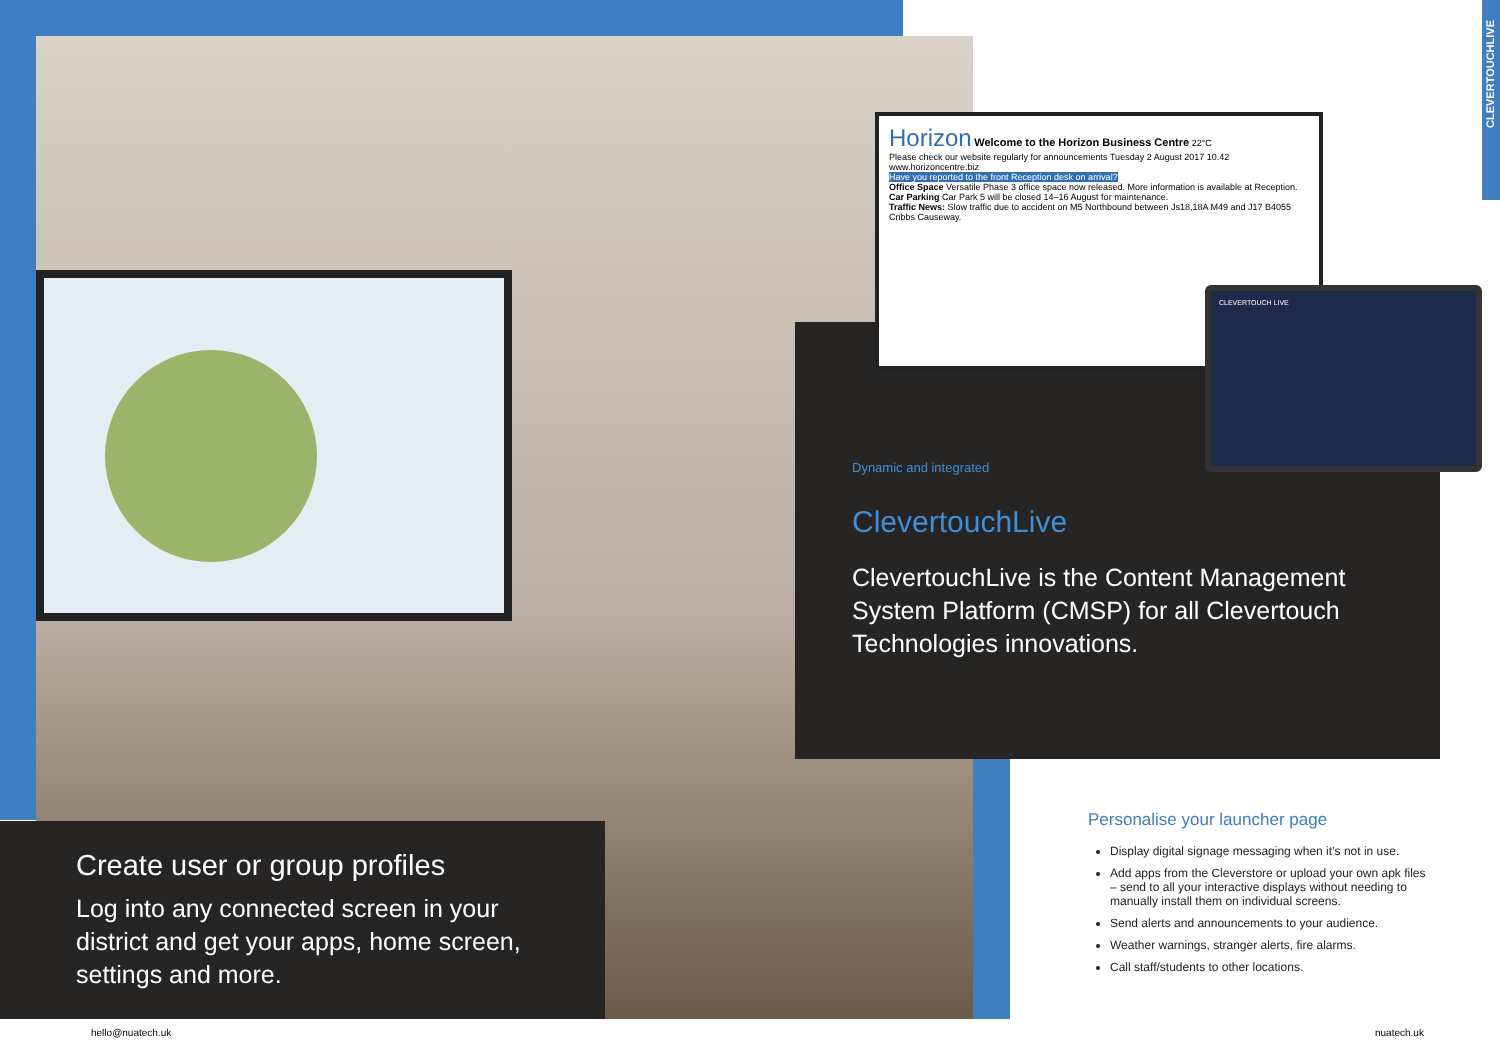CLEVERTOUCHLIVE
Horizon Welcome to the Horizon Business Centre 22°C
Please check our website regularly for announcements Tuesday 2 August 2017 10.42
www.horizoncentre.biz
Have you reported to the front Reception desk on arrival?
Office Space Versatile Phase 3 office space now released. More information is available at Reception.
Car Parking Car Park 5 will be closed 14–16 August for maintenance.
Traffic News: Slow traffic due to accident on M5 Northbound between Js18,18A M49 and J17 B4055 Cribbs Causeway.
CLEVERTOUCH LIVE
Dynamic and integrated
ClevertouchLive
ClevertouchLive is the Content Management System Platform (CMSP) for all Clevertouch Technologies innovations.
Create user or group profiles
Log into any connected screen in your district and get your apps, home screen, settings and more.
Personalise your launcher page
Display digital signage messaging when it’s not in use.
Add apps from the Cleverstore or upload your own apk files – send to all your interactive displays without needing to manually install them on individual screens.
Send alerts and announcements to your audience.
Weather warnings, stranger alerts, fire alarms.
Call staff/students to other locations.
hello@nuatech.uk nuatech.uk